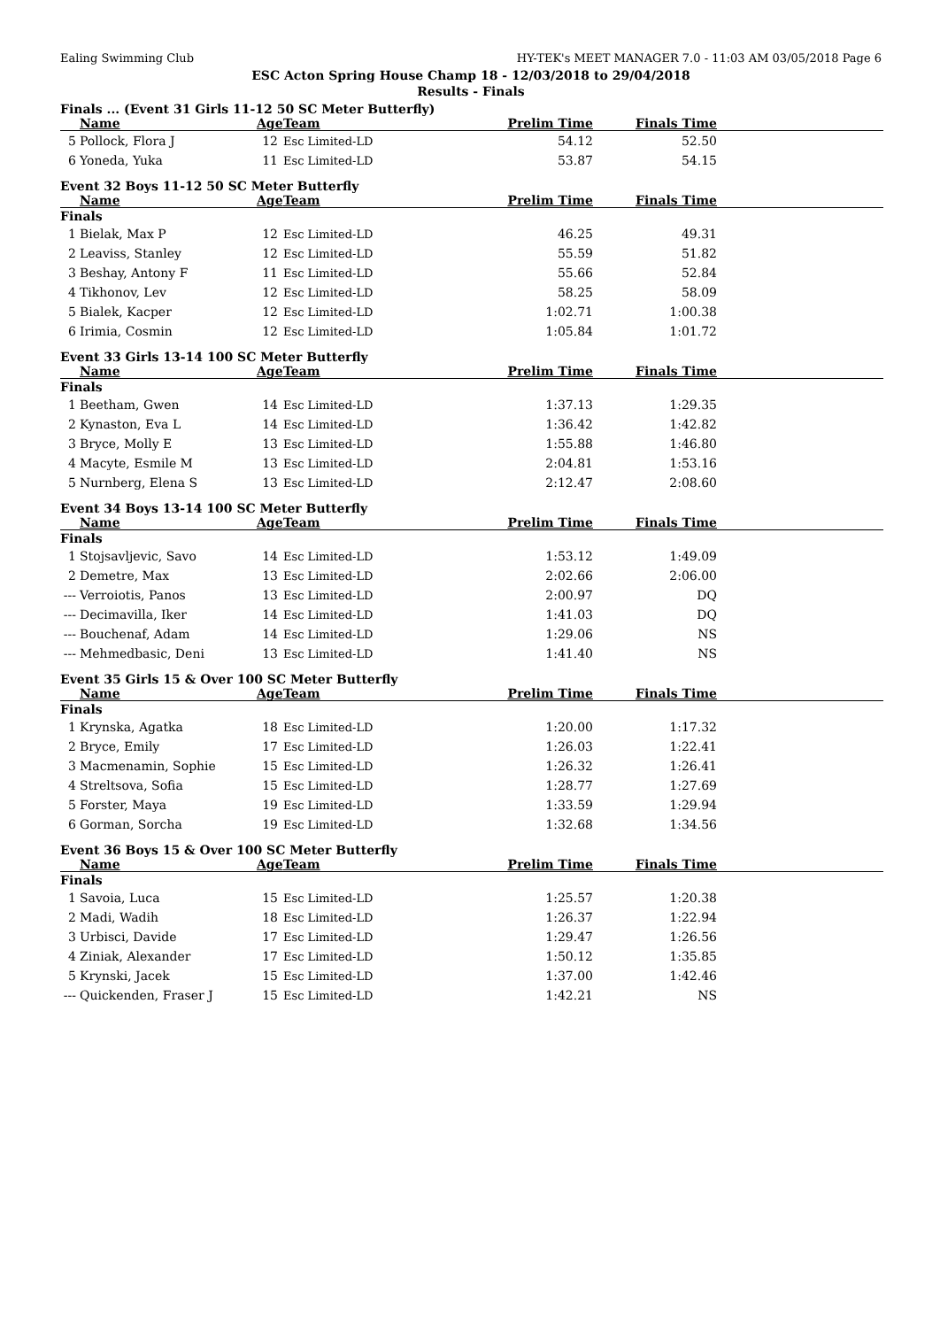Ealing Swimming Club HY-TEK's MEET MANAGER 7.0 - 11:03 AM 03/05/2018 Page 6
ESC Acton Spring House Champ 18 - 12/03/2018 to 29/04/2018
Results - Finals
Finals ... (Event 31 Girls 11-12 50 SC Meter Butterfly)
| | Name | Age | Team | Prelim Time | Finals Time | |
| --- | --- | --- | --- | --- | --- | --- |
| 5 | Pollock, Flora J | 12 | Esc Limited-LD | 54.12 | 52.50 | |
| 6 | Yoneda, Yuka | 11 | Esc Limited-LD | 53.87 | 54.15 | |
Event 32 Boys 11-12 50 SC Meter Butterfly
| | Name | Age | Team | Prelim Time | Finals Time | |
| --- | --- | --- | --- | --- | --- | --- |
| Finals | | | | | | |
| 1 | Bielak, Max P | 12 | Esc Limited-LD | 46.25 | 49.31 | |
| 2 | Leaviss, Stanley | 12 | Esc Limited-LD | 55.59 | 51.82 | |
| 3 | Beshay, Antony F | 11 | Esc Limited-LD | 55.66 | 52.84 | |
| 4 | Tikhonov, Lev | 12 | Esc Limited-LD | 58.25 | 58.09 | |
| 5 | Bialek, Kacper | 12 | Esc Limited-LD | 1:02.71 | 1:00.38 | |
| 6 | Irimia, Cosmin | 12 | Esc Limited-LD | 1:05.84 | 1:01.72 | |
Event 33 Girls 13-14 100 SC Meter Butterfly
| | Name | Age | Team | Prelim Time | Finals Time | |
| --- | --- | --- | --- | --- | --- | --- |
| Finals | | | | | | |
| 1 | Beetham, Gwen | 14 | Esc Limited-LD | 1:37.13 | 1:29.35 | |
| 2 | Kynaston, Eva L | 14 | Esc Limited-LD | 1:36.42 | 1:42.82 | |
| 3 | Bryce, Molly E | 13 | Esc Limited-LD | 1:55.88 | 1:46.80 | |
| 4 | Macyte, Esmile M | 13 | Esc Limited-LD | 2:04.81 | 1:53.16 | |
| 5 | Nurnberg, Elena S | 13 | Esc Limited-LD | 2:12.47 | 2:08.60 | |
Event 34 Boys 13-14 100 SC Meter Butterfly
| | Name | Age | Team | Prelim Time | Finals Time | |
| --- | --- | --- | --- | --- | --- | --- |
| Finals | | | | | | |
| 1 | Stojsavljevic, Savo | 14 | Esc Limited-LD | 1:53.12 | 1:49.09 | |
| 2 | Demetre, Max | 13 | Esc Limited-LD | 2:02.66 | 2:06.00 | |
| --- | Verroiotis, Panos | 13 | Esc Limited-LD | 2:00.97 | DQ | |
| --- | Decimavilla, Iker | 14 | Esc Limited-LD | 1:41.03 | DQ | |
| --- | Bouchenaf, Adam | 14 | Esc Limited-LD | 1:29.06 | NS | |
| --- | Mehmedbasic, Deni | 13 | Esc Limited-LD | 1:41.40 | NS | |
Event 35 Girls 15 & Over 100 SC Meter Butterfly
| | Name | Age | Team | Prelim Time | Finals Time | |
| --- | --- | --- | --- | --- | --- | --- |
| Finals | | | | | | |
| 1 | Krynska, Agatka | 18 | Esc Limited-LD | 1:20.00 | 1:17.32 | |
| 2 | Bryce, Emily | 17 | Esc Limited-LD | 1:26.03 | 1:22.41 | |
| 3 | Macmenamin, Sophie | 15 | Esc Limited-LD | 1:26.32 | 1:26.41 | |
| 4 | Streltsova, Sofia | 15 | Esc Limited-LD | 1:28.77 | 1:27.69 | |
| 5 | Forster, Maya | 19 | Esc Limited-LD | 1:33.59 | 1:29.94 | |
| 6 | Gorman, Sorcha | 19 | Esc Limited-LD | 1:32.68 | 1:34.56 | |
Event 36 Boys 15 & Over 100 SC Meter Butterfly
| | Name | Age | Team | Prelim Time | Finals Time | |
| --- | --- | --- | --- | --- | --- | --- |
| Finals | | | | | | |
| 1 | Savoia, Luca | 15 | Esc Limited-LD | 1:25.57 | 1:20.38 | |
| 2 | Madi, Wadih | 18 | Esc Limited-LD | 1:26.37 | 1:22.94 | |
| 3 | Urbisci, Davide | 17 | Esc Limited-LD | 1:29.47 | 1:26.56 | |
| 4 | Ziniak, Alexander | 17 | Esc Limited-LD | 1:50.12 | 1:35.85 | |
| 5 | Krynski, Jacek | 15 | Esc Limited-LD | 1:37.00 | 1:42.46 | |
| --- | Quickenden, Fraser J | 15 | Esc Limited-LD | 1:42.21 | NS | |